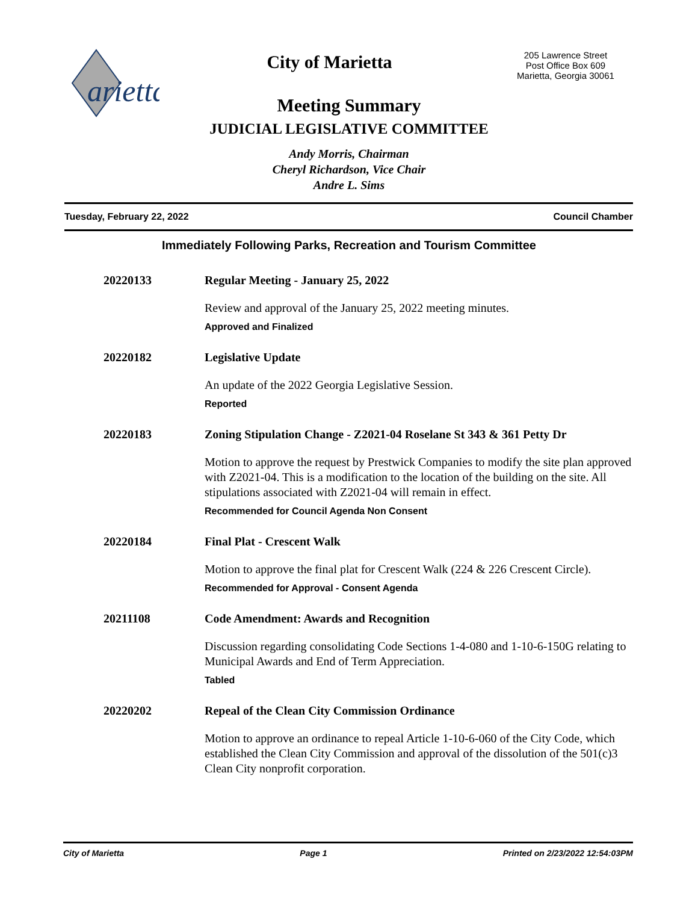arietta
City of Marietta
205 Lawrence Street
Post Office Box 609
Marietta, Georgia 30061
Meeting Summary
JUDICIAL LEGISLATIVE COMMITTEE
Andy Morris, Chairman
Cheryl Richardson, Vice Chair
Andre L. Sims
Tuesday, February 22, 2022 Council Chamber
Immediately Following Parks, Recreation and Tourism Committee
20220133 Regular Meeting - January 25, 2022
Review and approval of the January 25, 2022 meeting minutes.
Approved and Finalized
20220182 Legislative Update
An update of the 2022 Georgia Legislative Session.
Reported
20220183 Zoning Stipulation Change - Z2021-04 Roselane St 343 & 361 Petty Dr
Motion to approve the request by Prestwick Companies to modify the site plan approved with Z2021-04. This is a modification to the location of the building on the site. All stipulations associated with Z2021-04 will remain in effect.
Recommended for Council Agenda Non Consent
20220184 Final Plat - Crescent Walk
Motion to approve the final plat for Crescent Walk (224 & 226 Crescent Circle).
Recommended for Approval - Consent Agenda
20211108 Code Amendment: Awards and Recognition
Discussion regarding consolidating Code Sections 1-4-080 and 1-10-6-150G relating to Municipal Awards and End of Term Appreciation.
Tabled
20220202 Repeal of the Clean City Commission Ordinance
Motion to approve an ordinance to repeal Article 1-10-6-060 of the City Code, which established the Clean City Commission and approval of the dissolution of the 501(c)3 Clean City nonprofit corporation.
City of Marietta Page 1 Printed on 2/23/2022 12:54:03PM